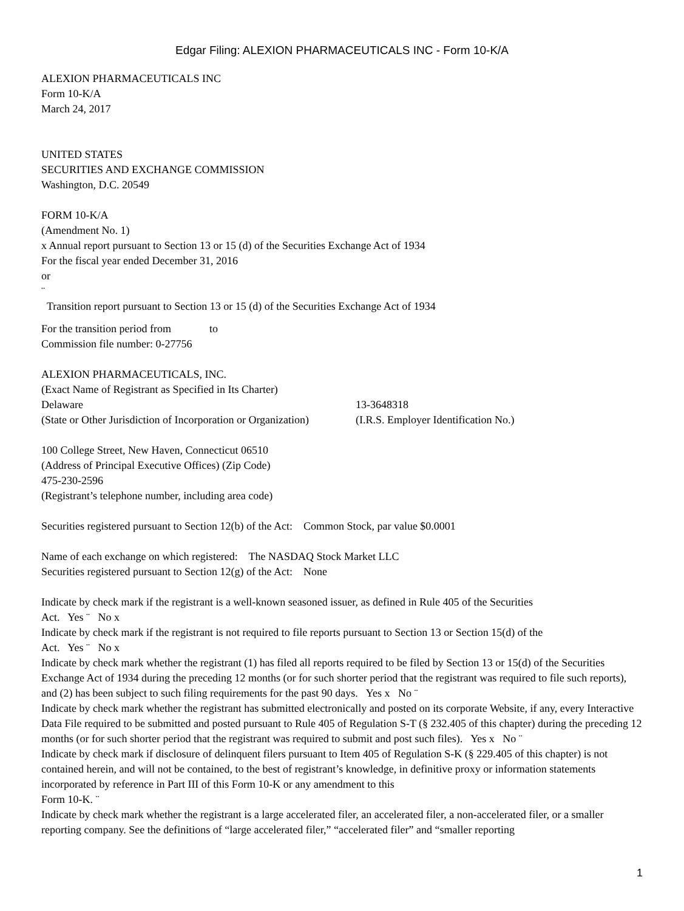Edgar Filing: ALEXION PHARMACEUTICALS INC - Form 10-K/A
ALEXION PHARMACEUTICALS INC
Form 10-K/A
March 24, 2017
UNITED STATES
SECURITIES AND EXCHANGE COMMISSION
Washington, D.C. 20549
FORM 10-K/A
(Amendment No. 1)
x Annual report pursuant to Section 13 or 15 (d) of the Securities Exchange Act of 1934
For the fiscal year ended December 31, 2016
or
¨
Transition report pursuant to Section 13 or 15 (d) of the Securities Exchange Act of 1934
For the transition period from to
Commission file number: 0-27756
ALEXION PHARMACEUTICALS, INC.
(Exact Name of Registrant as Specified in Its Charter)
Delaware 13-3648318
(State or Other Jurisdiction of Incorporation or Organization) (I.R.S. Employer Identification No.)
100 College Street, New Haven, Connecticut 06510
(Address of Principal Executive Offices) (Zip Code)
475-230-2596
(Registrant’s telephone number, including area code)
Securities registered pursuant to Section 12(b) of the Act: Common Stock, par value $0.0001
Name of each exchange on which registered: The NASDAQ Stock Market LLC
Securities registered pursuant to Section 12(g) of the Act: None
Indicate by check mark if the registrant is a well-known seasoned issuer, as defined in Rule 405 of the Securities
Act. Yes ¨ No x
Indicate by check mark if the registrant is not required to file reports pursuant to Section 13 or Section 15(d) of the
Act. Yes ¨ No x
Indicate by check mark whether the registrant (1) has filed all reports required to be filed by Section 13 or 15(d) of the Securities Exchange Act of 1934 during the preceding 12 months (or for such shorter period that the registrant was required to file such reports), and (2) has been subject to such filing requirements for the past 90 days. Yes x No ¨
Indicate by check mark whether the registrant has submitted electronically and posted on its corporate Website, if any, every Interactive Data File required to be submitted and posted pursuant to Rule 405 of Regulation S-T (§ 232.405 of this chapter) during the preceding 12 months (or for such shorter period that the registrant was required to submit and post such files). Yes x No ¨
Indicate by check mark if disclosure of delinquent filers pursuant to Item 405 of Regulation S-K (§ 229.405 of this chapter) is not contained herein, and will not be contained, to the best of registrant’s knowledge, in definitive proxy or information statements incorporated by reference in Part III of this Form 10-K or any amendment to this
Form 10-K. ¨
Indicate by check mark whether the registrant is a large accelerated filer, an accelerated filer, a non-accelerated filer, or a smaller reporting company. See the definitions of “large accelerated filer,” “accelerated filer” and “smaller reporting
1